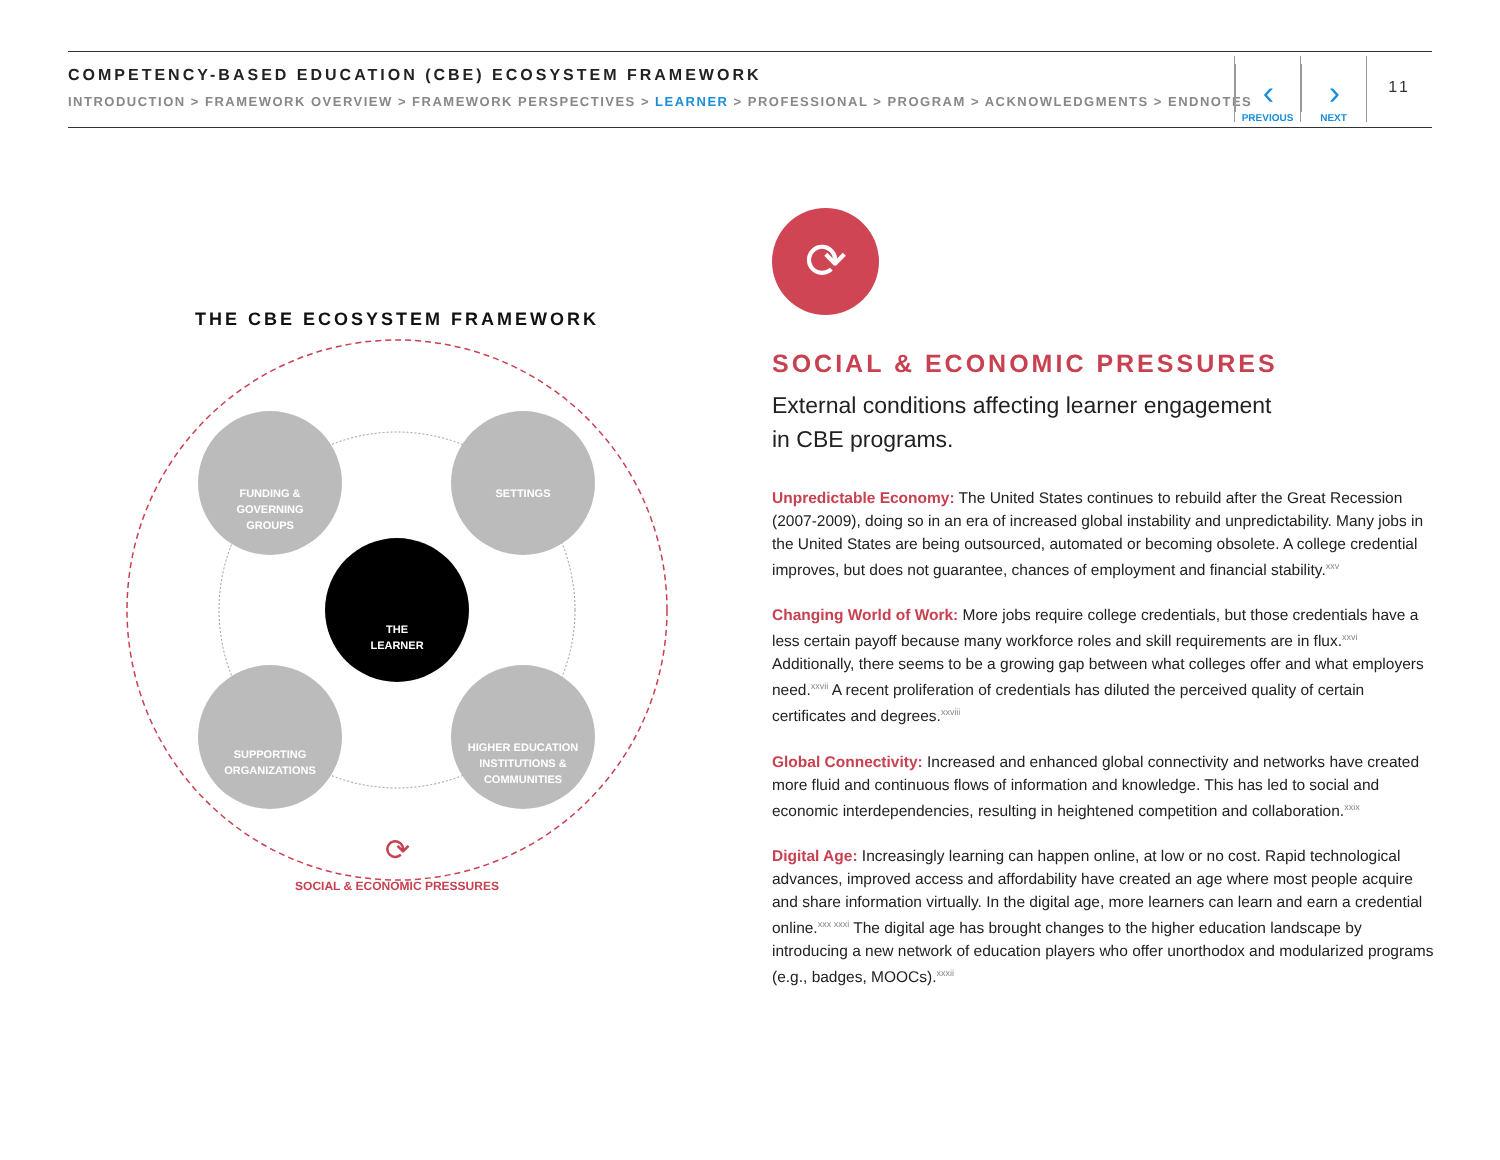COMPETENCY-BASED EDUCATION (CBE) ECOSYSTEM FRAMEWORK
INTRODUCTION > FRAMEWORK OVERVIEW > FRAMEWORK PERSPECTIVES > LEARNER > PROFESSIONAL > PROGRAM > ACKNOWLEDGMENTS > ENDNOTES
‹
PREVIOUS
›
NEXT
11
THE CBE ECOSYSTEM FRAMEWORK
FUNDING &
GOVERNING
GROUPS
SETTINGS
SUPPORTING
ORGANIZATIONS
HIGHER EDUCATION
INSTITUTIONS &
COMMUNITIES
THE
LEARNER
⟳
SOCIAL & ECONOMIC PRESSURES
⟳
SOCIAL & ECONOMIC PRESSURES
External conditions affecting learner engagement
in CBE programs.
Unpredictable Economy: The United States continues to rebuild after the Great Recession (2007-2009), doing so in an era of increased global instability and unpredictability. Many jobs in the United States are being outsourced, automated or becoming obsolete. A college credential improves, but does not guarantee, chances of employment and financial stability.<sup>xxv</sup>
Changing World of Work: More jobs require college credentials, but those credentials have a less certain payoff because many workforce roles and skill requirements are in flux.<sup>xxvi</sup> Additionally, there seems to be a growing gap between what colleges offer and what employers need.<sup>xxvii</sup> A recent proliferation of credentials has diluted the perceived quality of certain certificates and degrees.<sup>xxviii</sup>
Global Connectivity: Increased and enhanced global connectivity and networks have created more fluid and continuous flows of information and knowledge. This has led to social and economic interdependencies, resulting in heightened competition and collaboration.<sup>xxix</sup>
Digital Age: Increasingly learning can happen online, at low or no cost. Rapid technological advances, improved access and affordability have created an age where most people acquire and share information virtually. In the digital age, more learners can learn and earn a credential online.<sup>xxx xxxi</sup> The digital age has brought changes to the higher education landscape by introducing a new network of education players who offer unorthodox and modularized programs (e.g., badges, MOOCs).<sup>xxxii</sup>